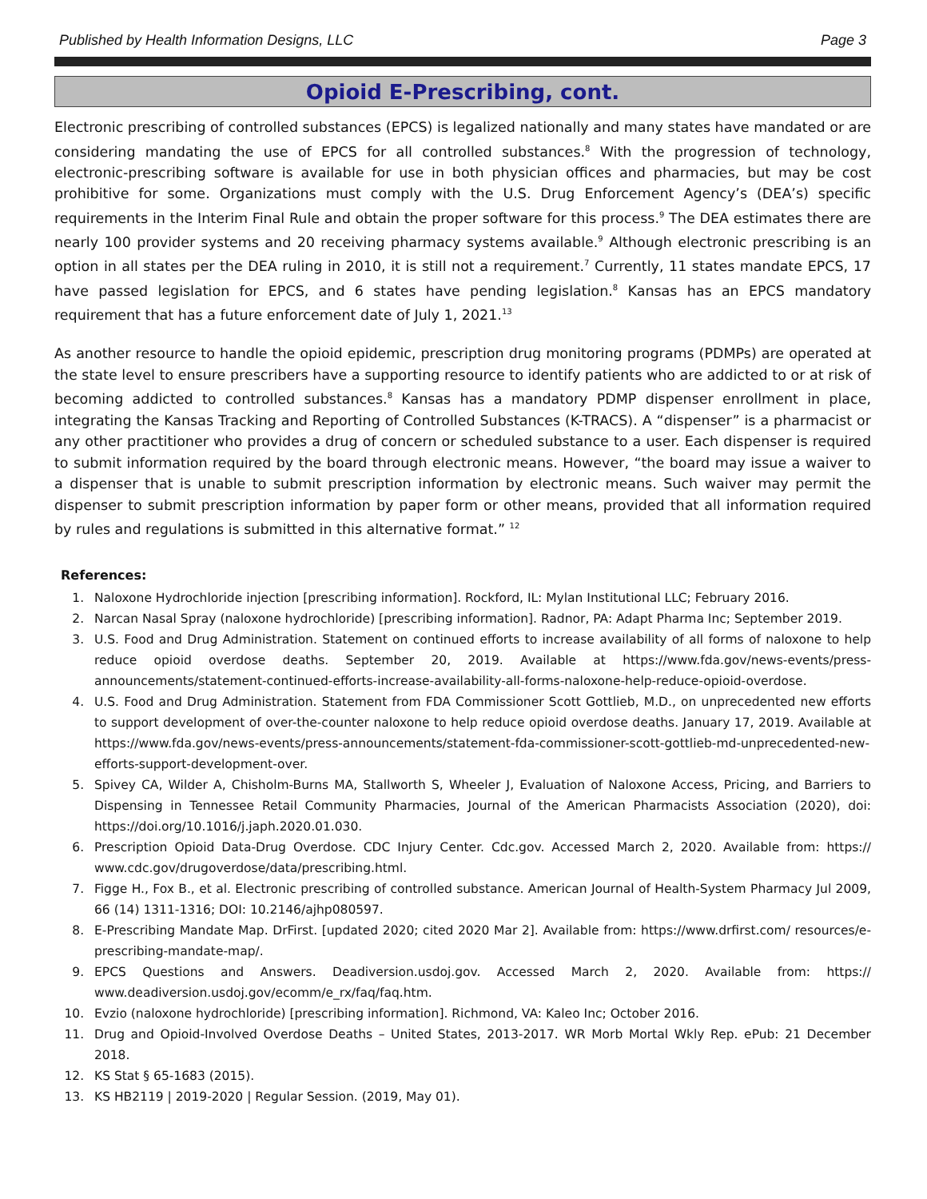Published by Health Information Designs, LLC Page 3
Opioid E-Prescribing, cont.
Electronic prescribing of controlled substances (EPCS) is legalized nationally and many states have mandated or are considering mandating the use of EPCS for all controlled substances.<sup>8</sup> With the progression of technology, electronic-prescribing software is available for use in both physician offices and pharmacies, but may be cost prohibitive for some. Organizations must comply with the U.S. Drug Enforcement Agency’s (DEA’s) specific requirements in the Interim Final Rule and obtain the proper software for this process.<sup>9</sup> The DEA estimates there are nearly 100 provider systems and 20 receiving pharmacy systems available.<sup>9</sup> Although electronic prescribing is an option in all states per the DEA ruling in 2010, it is still not a requirement.<sup>7</sup> Currently, 11 states mandate EPCS, 17 have passed legislation for EPCS, and 6 states have pending legislation.<sup>8</sup> Kansas has an EPCS mandatory requirement that has a future enforcement date of July 1, 2021.<sup>13</sup>
As another resource to handle the opioid epidemic, prescription drug monitoring programs (PDMPs) are operated at the state level to ensure prescribers have a supporting resource to identify patients who are addicted to or at risk of becoming addicted to controlled substances.<sup>8</sup> Kansas has a mandatory PDMP dispenser enrollment in place, integrating the Kansas Tracking and Reporting of Controlled Substances (K-TRACS). A “dispenser” is a pharmacist or any other practitioner who provides a drug of concern or scheduled substance to a user. Each dispenser is required to submit information required by the board through electronic means. However, “the board may issue a waiver to a dispenser that is unable to submit prescription information by electronic means. Such waiver may permit the dispenser to submit prescription information by paper form or other means, provided that all information required by rules and regulations is submitted in this alternative format.” <sup>12</sup>
References:
1. Naloxone Hydrochloride injection [prescribing information]. Rockford, IL: Mylan Institutional LLC; February 2016.
2. Narcan Nasal Spray (naloxone hydrochloride) [prescribing information]. Radnor, PA: Adapt Pharma Inc; September 2019.
3. U.S. Food and Drug Administration. Statement on continued efforts to increase availability of all forms of naloxone to help reduce opioid overdose deaths. September 20, 2019. Available at https://www.fda.gov/news-events/press-announcements/statement-continued-efforts-increase-availability-all-forms-naloxone-help-reduce-opioid-overdose.
4. U.S. Food and Drug Administration. Statement from FDA Commissioner Scott Gottlieb, M.D., on unprecedented new efforts to support development of over-the-counter naloxone to help reduce opioid overdose deaths. January 17, 2019. Available at https://www.fda.gov/news-events/press-announcements/statement-fda-commissioner-scott-gottlieb-md-unprecedented-new-efforts-support-development-over.
5. Spivey CA, Wilder A, Chisholm-Burns MA, Stallworth S, Wheeler J, Evaluation of Naloxone Access, Pricing, and Barriers to Dispensing in Tennessee Retail Community Pharmacies, Journal of the American Pharmacists Association (2020), doi: https://doi.org/10.1016/j.japh.2020.01.030.
6. Prescription Opioid Data-Drug Overdose. CDC Injury Center. Cdc.gov. Accessed March 2, 2020. Available from: https:// www.cdc.gov/drugoverdose/data/prescribing.html.
7. Figge H., Fox B., et al. Electronic prescribing of controlled substance. American Journal of Health-System Pharmacy Jul 2009, 66 (14) 1311-1316; DOI: 10.2146/ajhp080597.
8. E-Prescribing Mandate Map. DrFirst. [updated 2020; cited 2020 Mar 2]. Available from: https://www.drfirst.com/ resources/e-prescribing-mandate-map/.
9. EPCS Questions and Answers. Deadiversion.usdoj.gov. Accessed March 2, 2020. Available from: https:// www.deadiversion.usdoj.gov/ecomm/e_rx/faq/faq.htm.
10. Evzio (naloxone hydrochloride) [prescribing information]. Richmond, VA: Kaleo Inc; October 2016.
11. Drug and Opioid-Involved Overdose Deaths – United States, 2013-2017. WR Morb Mortal Wkly Rep. ePub: 21 December 2018.
12. KS Stat § 65-1683 (2015).
13. KS HB2119 | 2019-2020 | Regular Session. (2019, May 01).